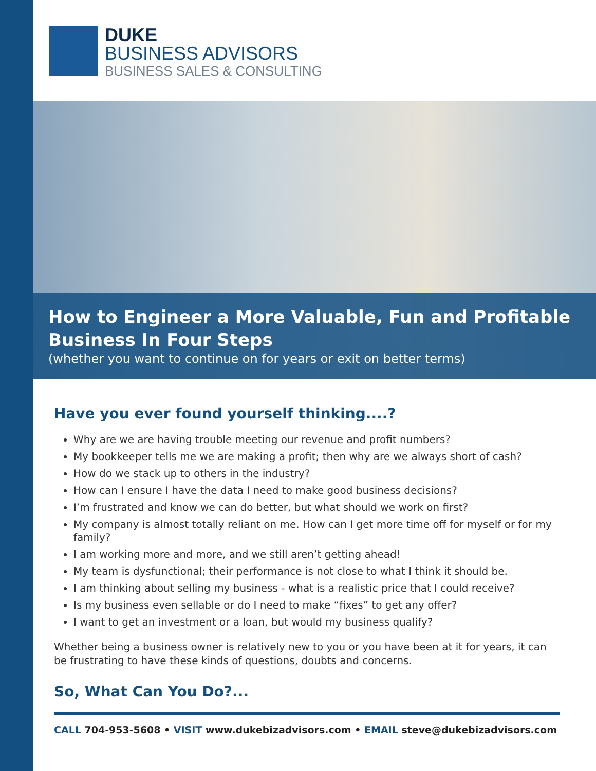DUKE
BUSINESS ADVISORS
BUSINESS SALES & CONSULTING
How to Engineer a More Valuable, Fun and Profitable Business In Four Steps
(whether you want to continue on for years or exit on better terms)
Have you ever found yourself thinking....?
Why are we are having trouble meeting our revenue and profit numbers?
My bookkeeper tells me we are making a profit; then why are we always short of cash?
How do we stack up to others in the industry?
How can I ensure I have the data I need to make good business decisions?
I’m frustrated and know we can do better, but what should we work on first?
My company is almost totally reliant on me. How can I get more time off for myself or for my family?
I am working more and more, and we still aren’t getting ahead!
My team is dysfunctional; their performance is not close to what I think it should be.
I am thinking about selling my business - what is a realistic price that I could receive?
Is my business even sellable or do I need to make “fixes” to get any offer?
I want to get an investment or a loan, but would my business qualify?
Whether being a business owner is relatively new to you or you have been at it for years, it can be frustrating to have these kinds of questions, doubts and concerns.
So, What Can You Do?...
CALL 704-953-5608 • VISIT www.dukebizadvisors.com • EMAIL steve@dukebizadvisors.com